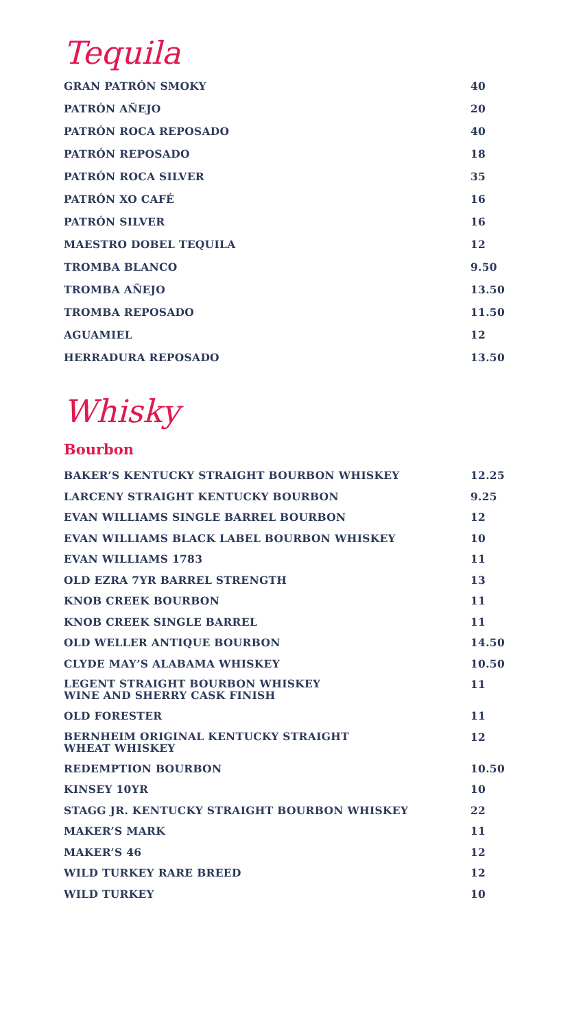Tequila
| GRAN PATRÓN SMOKY | 40 |
| PATRÓN AÑEJO | 20 |
| PATRÓN ROCA REPOSADO | 40 |
| PATRÓN REPOSADO | 18 |
| PATRÓN ROCA SILVER | 35 |
| PATRÓN XO CAFÉ | 16 |
| PATRÓN SILVER | 16 |
| MAESTRO DOBEL TEQUILA | 12 |
| TROMBA BLANCO | 9.50 |
| TROMBA AÑEJO | 13.50 |
| TROMBA REPOSADO | 11.50 |
| AGUAMIEL | 12 |
| HERRADURA REPOSADO | 13.50 |
Whisky
Bourbon
| BAKER’S KENTUCKY STRAIGHT BOURBON WHISKEY | 12.25 |
| LARCENY STRAIGHT KENTUCKY BOURBON | 9.25 |
| EVAN WILLIAMS SINGLE BARREL BOURBON | 12 |
| EVAN WILLIAMS BLACK LABEL BOURBON WHISKEY | 10 |
| EVAN WILLIAMS 1783 | 11 |
| OLD EZRA 7YR BARREL STRENGTH | 13 |
| KNOB CREEK BOURBON | 11 |
| KNOB CREEK SINGLE BARREL | 11 |
| OLD WELLER ANTIQUE BOURBON | 14.50 |
| CLYDE MAY’S ALABAMA WHISKEY | 10.50 |
| LEGENT STRAIGHT BOURBON WHISKEY WINE AND SHERRY CASK FINISH | 11 |
| OLD FORESTER | 11 |
| BERNHEIM ORIGINAL KENTUCKY STRAIGHT WHEAT WHISKEY | 12 |
| REDEMPTION BOURBON | 10.50 |
| KINSEY 10YR | 10 |
| STAGG JR. KENTUCKY STRAIGHT BOURBON WHISKEY | 22 |
| MAKER’S MARK | 11 |
| MAKER’S 46 | 12 |
| WILD TURKEY RARE BREED | 12 |
| WILD TURKEY | 10 |